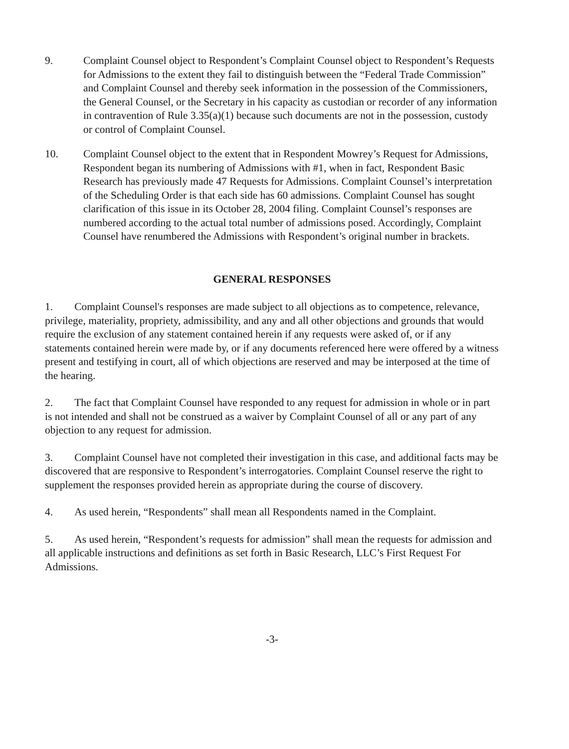9. Complaint Counsel object to Respondent’s Complaint Counsel object to Respondent’s Requests for Admissions to the extent they fail to distinguish between the “Federal Trade Commission” and Complaint Counsel and thereby seek information in the possession of the Commissioners, the General Counsel, or the Secretary in his capacity as custodian or recorder of any information in contravention of Rule 3.35(a)(1) because such documents are not in the possession, custody or control of Complaint Counsel.
10. Complaint Counsel object to the extent that in Respondent Mowrey’s Request for Admissions, Respondent began its numbering of Admissions with #1, when in fact, Respondent Basic Research has previously made 47 Requests for Admissions. Complaint Counsel’s interpretation of the Scheduling Order is that each side has 60 admissions. Complaint Counsel has sought clarification of this issue in its October 28, 2004 filing. Complaint Counsel’s responses are numbered according to the actual total number of admissions posed. Accordingly, Complaint Counsel have renumbered the Admissions with Respondent’s original number in brackets.
GENERAL RESPONSES
1. Complaint Counsel's responses are made subject to all objections as to competence, relevance, privilege, materiality, propriety, admissibility, and any and all other objections and grounds that would require the exclusion of any statement contained herein if any requests were asked of, or if any statements contained herein were made by, or if any documents referenced here were offered by a witness present and testifying in court, all of which objections are reserved and may be interposed at the time of the hearing.
2. The fact that Complaint Counsel have responded to any request for admission in whole or in part is not intended and shall not be construed as a waiver by Complaint Counsel of all or any part of any objection to any request for admission.
3. Complaint Counsel have not completed their investigation in this case, and additional facts may be discovered that are responsive to Respondent’s interrogatories. Complaint Counsel reserve the right to supplement the responses provided herein as appropriate during the course of discovery.
4. As used herein, “Respondents” shall mean all Respondents named in the Complaint.
5. As used herein, “Respondent’s requests for admission” shall mean the requests for admission and all applicable instructions and definitions as set forth in Basic Research, LLC’s First Request For Admissions.
-3-